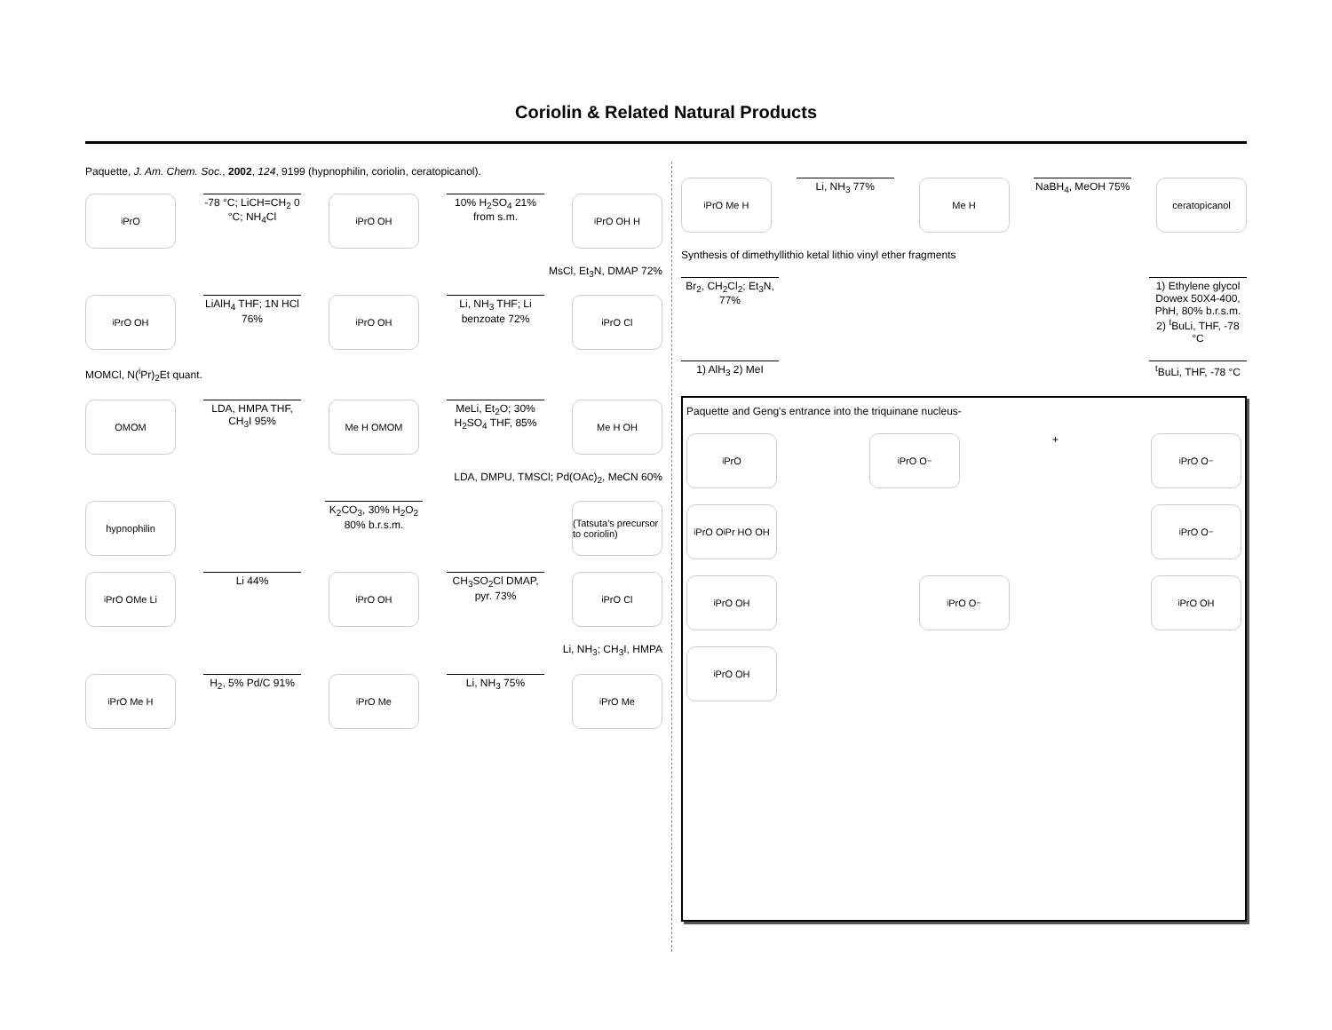Coriolin & Related Natural Products
Paquette, J. Am. Chem. Soc., 2002, 124, 9199 (hypnophilin, coriolin, ceratopicanol).
<sup>i</sup> PrO
-78 °C; LiCH=CH<sub>2</sub> 0 °C; NH<sub>4</sub>Cl
<sup>i</sup> PrO OH
10% H<sub>2</sub>SO<sub>4</sub> 21% from s.m.
<sup>i</sup> PrO OH H
MsCl, Et<sub>3</sub>N, DMAP 72%
<sup>i</sup> PrO OH
LiAlH<sub>4</sub> THF; 1N HCl 76%
<sup>i</sup> PrO OH
Li, NH<sub>3</sub> THF; Li benzoate 72%
<sup>i</sup> PrO Cl
MOMCl, N(<sup>i</sup>Pr)<sub>2</sub>Et quant.
OMOM
LDA, HMPA THF, CH<sub>3</sub>I 95%
Me H OMOM
MeLi, Et<sub>2</sub>O; 30% H<sub>2</sub>SO<sub>4</sub> THF, 85%
Me H OH
LDA, DMPU, TMSCl; Pd(OAc)<sub>2</sub>, MeCN 60%
hypnophilin
K<sub>2</sub>CO<sub>3</sub>, 30% H<sub>2</sub>O<sub>2</sub> 80% b.r.s.m.
(Tatsuta's precursor to coriolin)
<sup>i</sup> PrO OMe Li
Li 44%
<sup>i</sup> PrO OH
CH<sub>3</sub>SO<sub>2</sub>Cl DMAP, pyr. 73%
<sup>i</sup> PrO Cl
Li, NH<sub>3</sub>; CH<sub>3</sub>I, HMPA
<sup>i</sup> PrO Me H
H<sub>2</sub>, 5% Pd/C 91%
<sup>i</sup> PrO Me
Li, NH<sub>3</sub> 75%
<sup>i</sup> PrO Me
<sup>i</sup> PrO Me H
Li, NH<sub>3</sub> 77%
Me H
NaBH<sub>4</sub>, MeOH 75%
ceratopicanol
Synthesis of dimethyllithio ketal lithio vinyl ether fragments
Br<sub>2</sub>, CH<sub>2</sub>Cl<sub>2</sub>; Et<sub>3</sub>N, 77%
1) Ethylene glycol Dowex 50X4-400, PhH, 80% b.r.s.m. 2) <sup>t</sup>BuLi, THF, -78 °C
1) AlH<sub>3</sub> 2) MeI <sup>t</sup> BuLi, THF, -78 °C
Paquette and Geng's entrance into the triquinane nucleus-
<sup>i</sup> PrO <sup>i</sup> PrO O<sup>−</sup>
+
<sup>i</sup> PrO O<sup>−</sup>
<sup>i</sup> PrO O<sup>i</sup>Pr HO OH
<sup>i</sup> PrO O<sup>−</sup>
<sup>i</sup> PrO OH <sup>i</sup> PrO O<sup>−</sup> <sup>i</sup> PrO OH
<sup>i</sup> PrO OH